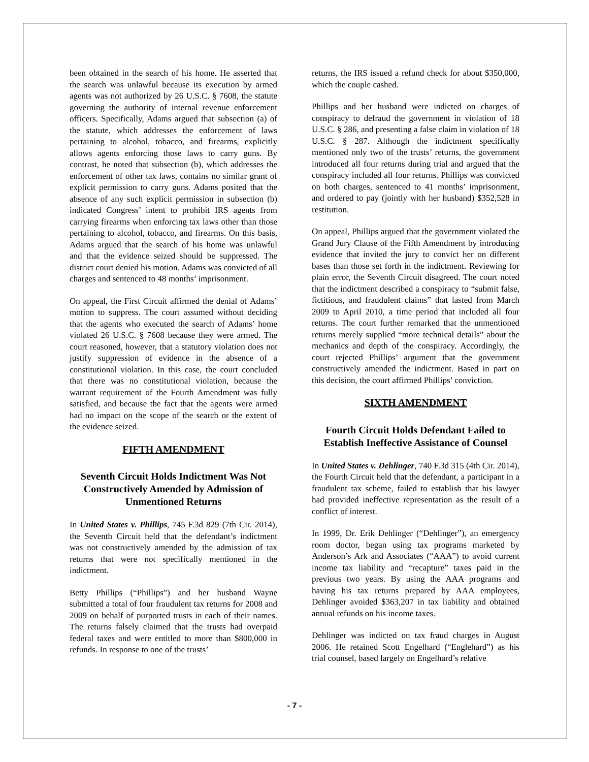been obtained in the search of his home. He asserted that the search was unlawful because its execution by armed agents was not authorized by 26 U.S.C. § 7608, the statute governing the authority of internal revenue enforcement officers. Specifically, Adams argued that subsection (a) of the statute, which addresses the enforcement of laws pertaining to alcohol, tobacco, and firearms, explicitly allows agents enforcing those laws to carry guns. By contrast, he noted that subsection (b), which addresses the enforcement of other tax laws, contains no similar grant of explicit permission to carry guns. Adams posited that the absence of any such explicit permission in subsection (b) indicated Congress’ intent to prohibit IRS agents from carrying firearms when enforcing tax laws other than those pertaining to alcohol, tobacco, and firearms. On this basis, Adams argued that the search of his home was unlawful and that the evidence seized should be suppressed. The district court denied his motion. Adams was convicted of all charges and sentenced to 48 months’ imprisonment.
On appeal, the First Circuit affirmed the denial of Adams’ motion to suppress. The court assumed without deciding that the agents who executed the search of Adams’ home violated 26 U.S.C. § 7608 because they were armed. The court reasoned, however, that a statutory violation does not justify suppression of evidence in the absence of a constitutional violation. In this case, the court concluded that there was no constitutional violation, because the warrant requirement of the Fourth Amendment was fully satisfied, and because the fact that the agents were armed had no impact on the scope of the search or the extent of the evidence seized.
FIFTH AMENDMENT
Seventh Circuit Holds Indictment Was Not Constructively Amended by Admission of Unmentioned Returns
In United States v. Phillips, 745 F.3d 829 (7th Cir. 2014), the Seventh Circuit held that the defendant’s indictment was not constructively amended by the admission of tax returns that were not specifically mentioned in the indictment.
Betty Phillips (“Phillips”) and her husband Wayne submitted a total of four fraudulent tax returns for 2008 and 2009 on behalf of purported trusts in each of their names. The returns falsely claimed that the trusts had overpaid federal taxes and were entitled to more than $800,000 in refunds. In response to one of the trusts’
returns, the IRS issued a refund check for about $350,000, which the couple cashed.
Phillips and her husband were indicted on charges of conspiracy to defraud the government in violation of 18 U.S.C. § 286, and presenting a false claim in violation of 18 U.S.C. § 287. Although the indictment specifically mentioned only two of the trusts’ returns, the government introduced all four returns during trial and argued that the conspiracy included all four returns. Phillips was convicted on both charges, sentenced to 41 months’ imprisonment, and ordered to pay (jointly with her husband) $352,528 in restitution.
On appeal, Phillips argued that the government violated the Grand Jury Clause of the Fifth Amendment by introducing evidence that invited the jury to convict her on different bases than those set forth in the indictment. Reviewing for plain error, the Seventh Circuit disagreed. The court noted that the indictment described a conspiracy to “submit false, fictitious, and fraudulent claims” that lasted from March 2009 to April 2010, a time period that included all four returns. The court further remarked that the unmentioned returns merely supplied “more technical details” about the mechanics and depth of the conspiracy. Accordingly, the court rejected Phillips’ argument that the government constructively amended the indictment. Based in part on this decision, the court affirmed Phillips’ conviction.
SIXTH AMENDMENT
Fourth Circuit Holds Defendant Failed to Establish Ineffective Assistance of Counsel
In United States v. Dehlinger, 740 F.3d 315 (4th Cir. 2014), the Fourth Circuit held that the defendant, a participant in a fraudulent tax scheme, failed to establish that his lawyer had provided ineffective representation as the result of a conflict of interest.
In 1999, Dr. Erik Dehlinger (“Dehlinger”), an emergency room doctor, began using tax programs marketed by Anderson’s Ark and Associates (“AAA”) to avoid current income tax liability and “recapture” taxes paid in the previous two years. By using the AAA programs and having his tax returns prepared by AAA employees, Dehlinger avoided $363,207 in tax liability and obtained annual refunds on his income taxes.
Dehlinger was indicted on tax fraud charges in August 2006. He retained Scott Engelhard (“Englehard”) as his trial counsel, based largely on Engelhard’s relative
- 7 -